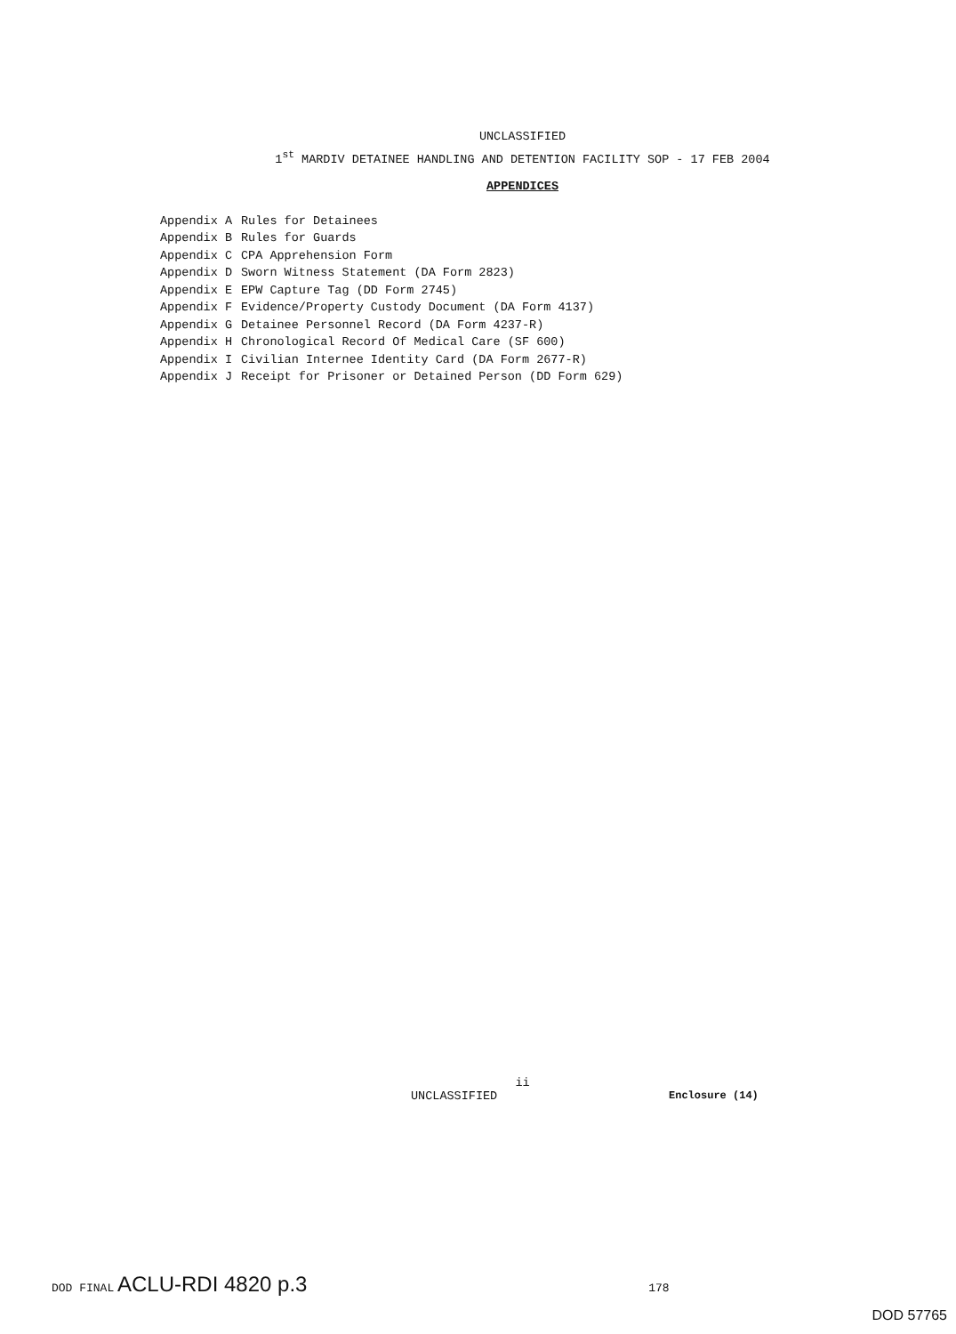UNCLASSIFIED
1<sup>st</sup> MARDIV DETAINEE HANDLING AND DETENTION FACILITY SOP - 17 FEB 2004
APPENDICES
| Appendix A | Rules for Detainees |
| Appendix B | Rules for Guards |
| Appendix C | CPA Apprehension Form |
| Appendix D | Sworn Witness Statement (DA Form 2823) |
| Appendix E | EPW Capture Tag (DD Form 2745) |
| Appendix F | Evidence/Property Custody Document (DA Form 4137) |
| Appendix G | Detainee Personnel Record (DA Form 4237-R) |
| Appendix H | Chronological Record Of Medical Care (SF 600) |
| Appendix I | Civilian Internee Identity Card (DA Form 2677-R) |
| Appendix J | Receipt for Prisoner or Detained Person (DD Form 629) |
ii
UNCLASSIFIED Enclosure (14)
DOD FINAL ACLU-RDI 4820 p.3 178
DOD 57765